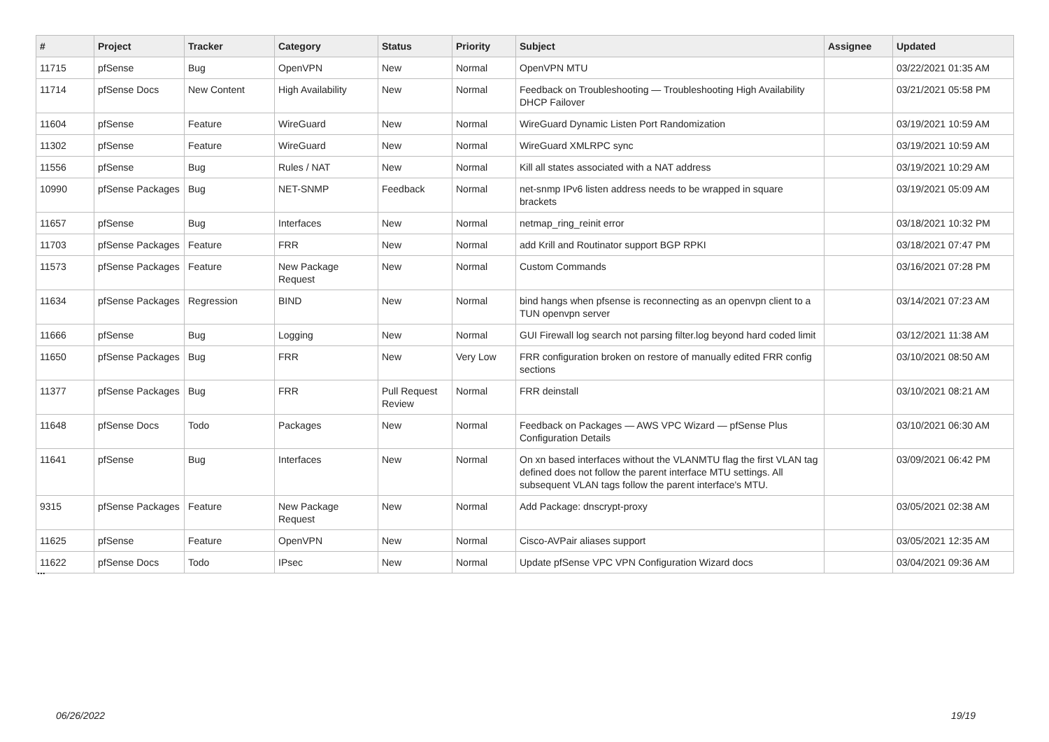| # | Project | Tracker | Category | Status | Priority | Subject | Assignee | Updated |
| --- | --- | --- | --- | --- | --- | --- | --- | --- |
| 11715 | pfSense | Bug | OpenVPN | New | Normal | OpenVPN MTU | | 03/22/2021 01:35 AM |
| 11714 | pfSense Docs | New Content | High Availability | New | Normal | Feedback on Troubleshooting — Troubleshooting High Availability DHCP Failover | | 03/21/2021 05:58 PM |
| 11604 | pfSense | Feature | WireGuard | New | Normal | WireGuard Dynamic Listen Port Randomization | | 03/19/2021 10:59 AM |
| 11302 | pfSense | Feature | WireGuard | New | Normal | WireGuard XMLRPC sync | | 03/19/2021 10:59 AM |
| 11556 | pfSense | Bug | Rules / NAT | New | Normal | Kill all states associated with a NAT address | | 03/19/2021 10:29 AM |
| 10990 | pfSense Packages | Bug | NET-SNMP | Feedback | Normal | net-snmp IPv6 listen address needs to be wrapped in square brackets | | 03/19/2021 05:09 AM |
| 11657 | pfSense | Bug | Interfaces | New | Normal | netmap_ring_reinit error | | 03/18/2021 10:32 PM |
| 11703 | pfSense Packages | Feature | FRR | New | Normal | add Krill and Routinator support BGP RPKI | | 03/18/2021 07:47 PM |
| 11573 | pfSense Packages | Feature | New Package Request | New | Normal | Custom Commands | | 03/16/2021 07:28 PM |
| 11634 | pfSense Packages | Regression | BIND | New | Normal | bind hangs when pfsense is reconnecting as an openvpn client to a TUN openvpn server | | 03/14/2021 07:23 AM |
| 11666 | pfSense | Bug | Logging | New | Normal | GUI Firewall log search not parsing filter.log beyond hard coded limit | | 03/12/2021 11:38 AM |
| 11650 | pfSense Packages | Bug | FRR | New | Very Low | FRR configuration broken on restore of manually edited FRR config sections | | 03/10/2021 08:50 AM |
| 11377 | pfSense Packages | Bug | FRR | Pull Request Review | Normal | FRR deinstall | | 03/10/2021 08:21 AM |
| 11648 | pfSense Docs | Todo | Packages | New | Normal | Feedback on Packages — AWS VPC Wizard — pfSense Plus Configuration Details | | 03/10/2021 06:30 AM |
| 11641 | pfSense | Bug | Interfaces | New | Normal | On xn based interfaces without the VLANMTU flag the first VLAN tag defined does not follow the parent interface MTU settings. All subsequent VLAN tags follow the parent interface's MTU. | | 03/09/2021 06:42 PM |
| 9315 | pfSense Packages | Feature | New Package Request | New | Normal | Add Package: dnscrypt-proxy | | 03/05/2021 02:38 AM |
| 11625 | pfSense | Feature | OpenVPN | New | Normal | Cisco-AVPair aliases support | | 03/05/2021 12:35 AM |
| 11622 | pfSense Docs | Todo | IPsec | New | Normal | Update pfSense VPC VPN Configuration Wizard docs | | 03/04/2021 09:36 AM |
...
06/26/2022 19/19